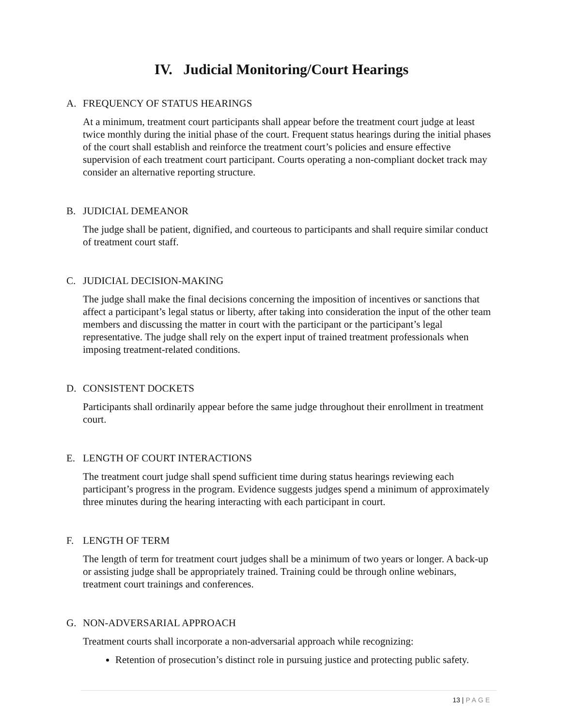IV. Judicial Monitoring/Court Hearings
A. FREQUENCY OF STATUS HEARINGS
At a minimum, treatment court participants shall appear before the treatment court judge at least twice monthly during the initial phase of the court. Frequent status hearings during the initial phases of the court shall establish and reinforce the treatment court’s policies and ensure effective supervision of each treatment court participant. Courts operating a non-compliant docket track may consider an alternative reporting structure.
B. JUDICIAL DEMEANOR
The judge shall be patient, dignified, and courteous to participants and shall require similar conduct of treatment court staff.
C. JUDICIAL DECISION-MAKING
The judge shall make the final decisions concerning the imposition of incentives or sanctions that affect a participant’s legal status or liberty, after taking into consideration the input of the other team members and discussing the matter in court with the participant or the participant’s legal representative. The judge shall rely on the expert input of trained treatment professionals when imposing treatment-related conditions.
D. CONSISTENT DOCKETS
Participants shall ordinarily appear before the same judge throughout their enrollment in treatment court.
E. LENGTH OF COURT INTERACTIONS
The treatment court judge shall spend sufficient time during status hearings reviewing each participant’s progress in the program. Evidence suggests judges spend a minimum of approximately three minutes during the hearing interacting with each participant in court.
F. LENGTH OF TERM
The length of term for treatment court judges shall be a minimum of two years or longer. A back-up or assisting judge shall be appropriately trained. Training could be through online webinars, treatment court trainings and conferences.
G. NON-ADVERSARIAL APPROACH
Treatment courts shall incorporate a non-adversarial approach while recognizing:
Retention of prosecution’s distinct role in pursuing justice and protecting public safety.
13 | PAGE